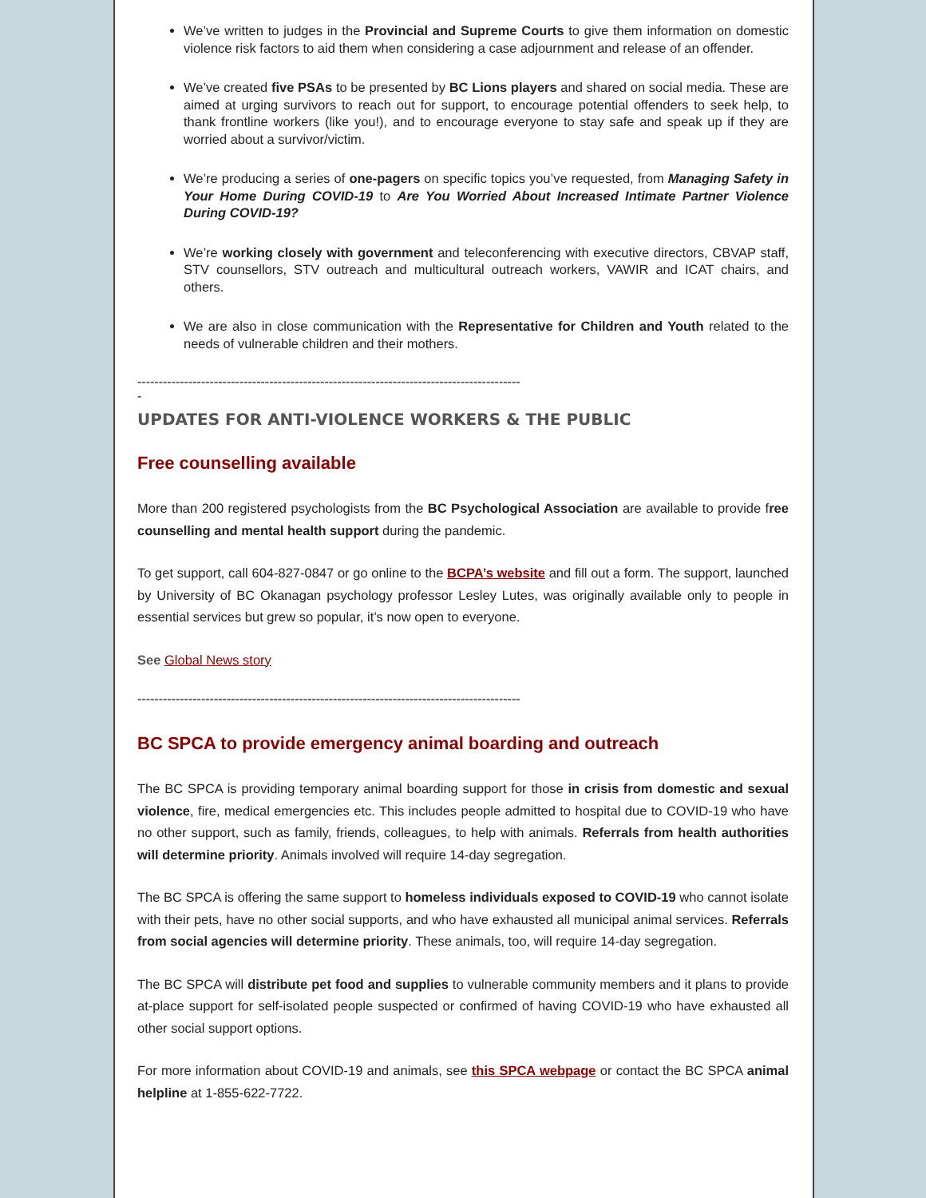We’ve written to judges in the Provincial and Supreme Courts to give them information on domestic violence risk factors to aid them when considering a case adjournment and release of an offender.
We’ve created five PSAs to be presented by BC Lions players and shared on social media. These are aimed at urging survivors to reach out for support, to encourage potential offenders to seek help, to thank frontline workers (like you!), and to encourage everyone to stay safe and speak up if they are worried about a survivor/victim.
We’re producing a series of one-pagers on specific topics you’ve requested, from Managing Safety in Your Home During COVID-19 to Are You Worried About Increased Intimate Partner Violence During COVID-19?
We’re working closely with government and teleconferencing with executive directors, CBVAP staff, STV counsellors, STV outreach and multicultural outreach workers, VAWIR and ICAT chairs, and others.
We are also in close communication with the Representative for Children and Youth related to the needs of vulnerable children and their mothers.
------------------------------------------------------------------------------------------
-
UPDATES FOR ANTI-VIOLENCE WORKERS & THE PUBLIC
Free counselling available
More than 200 registered psychologists from the BC Psychological Association are available to provide free counselling and mental health support during the pandemic.
To get support, call 604-827-0847 or go online to the BCPA’s website and fill out a form. The support, launched by University of BC Okanagan psychology professor Lesley Lutes, was originally available only to people in essential services but grew so popular, it’s now open to everyone.
See Global News story
------------------------------------------------------------------------------------------
BC SPCA to provide emergency animal boarding and outreach
The BC SPCA is providing temporary animal boarding support for those in crisis from domestic and sexual violence, fire, medical emergencies etc. This includes people admitted to hospital due to COVID-19 who have no other support, such as family, friends, colleagues, to help with animals. Referrals from health authorities will determine priority. Animals involved will require 14-day segregation.
The BC SPCA is offering the same support to homeless individuals exposed to COVID-19 who cannot isolate with their pets, have no other social supports, and who have exhausted all municipal animal services. Referrals from social agencies will determine priority. These animals, too, will require 14-day segregation.
The BC SPCA will distribute pet food and supplies to vulnerable community members and it plans to provide at-place support for self-isolated people suspected or confirmed of having COVID-19 who have exhausted all other social support options.
For more information about COVID-19 and animals, see this SPCA webpage or contact the BC SPCA animal helpline at 1-855-622-7722.